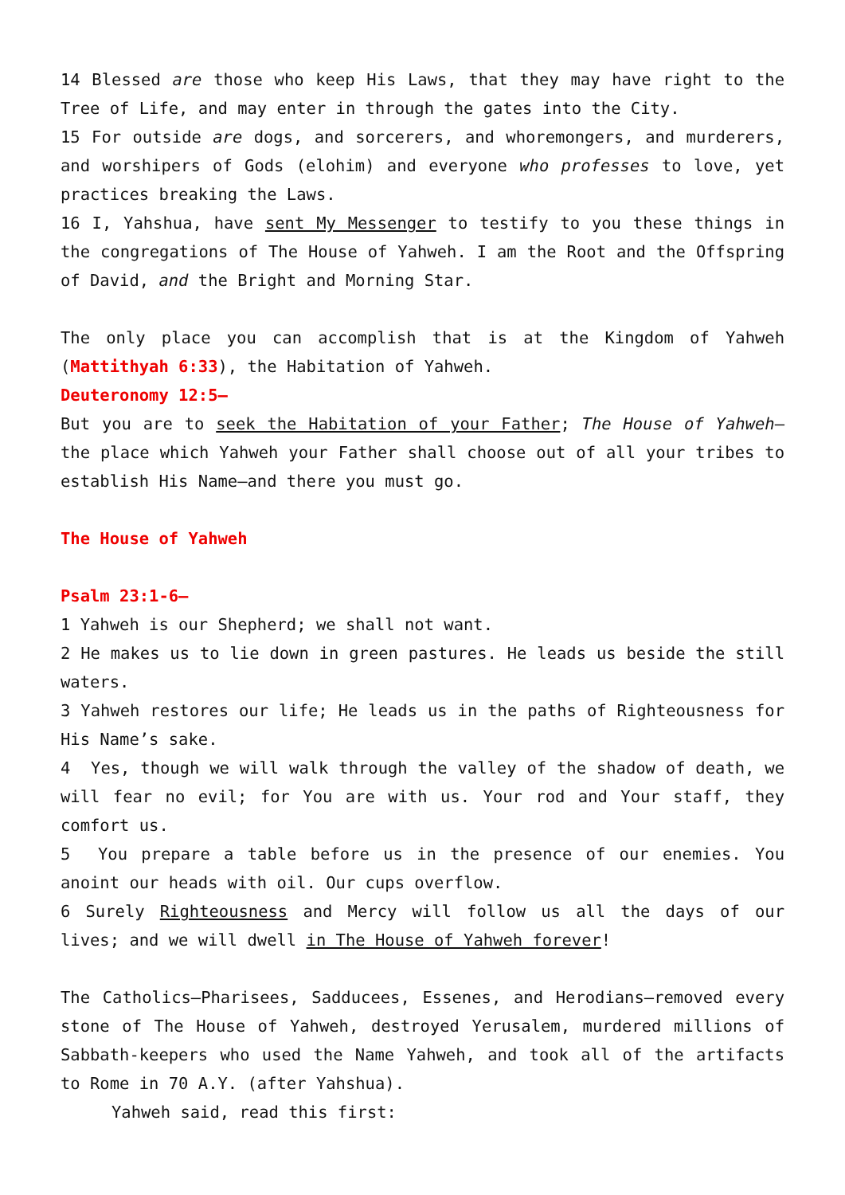14 Blessed are those who keep His Laws, that they may have right to the Tree of Life, and may enter in through the gates into the City.
15 For outside are dogs, and sorcerers, and whoremongers, and murderers, and worshipers of Gods (elohim) and everyone who professes to love, yet practices breaking the Laws.
16 I, Yahshua, have sent My Messenger to testify to you these things in the congregations of The House of Yahweh. I am the Root and the Offspring of David, and the Bright and Morning Star.
The only place you can accomplish that is at the Kingdom of Yahweh (Mattithyah 6:33), the Habitation of Yahweh.
Deuteronomy 12:5—
But you are to seek the Habitation of your Father; The House of Yahweh—the place which Yahweh your Father shall choose out of all your tribes to establish His Name—and there you must go.
The House of Yahweh
Psalm 23:1-6—
1 Yahweh is our Shepherd; we shall not want.
2 He makes us to lie down in green pastures. He leads us beside the still waters.
3 Yahweh restores our life; He leads us in the paths of Righteousness for His Name’s sake.
4 Yes, though we will walk through the valley of the shadow of death, we will fear no evil; for You are with us. Your rod and Your staff, they comfort us.
5 You prepare a table before us in the presence of our enemies. You anoint our heads with oil. Our cups overflow.
6 Surely Righteousness and Mercy will follow us all the days of our lives; and we will dwell in The House of Yahweh forever!
The Catholics—Pharisees, Sadducees, Essenes, and Herodians—removed every stone of The House of Yahweh, destroyed Yerusalem, murdered millions of Sabbath-keepers who used the Name Yahweh, and took all of the artifacts to Rome in 70 A.Y. (after Yahshua).
Yahweh said, read this first: